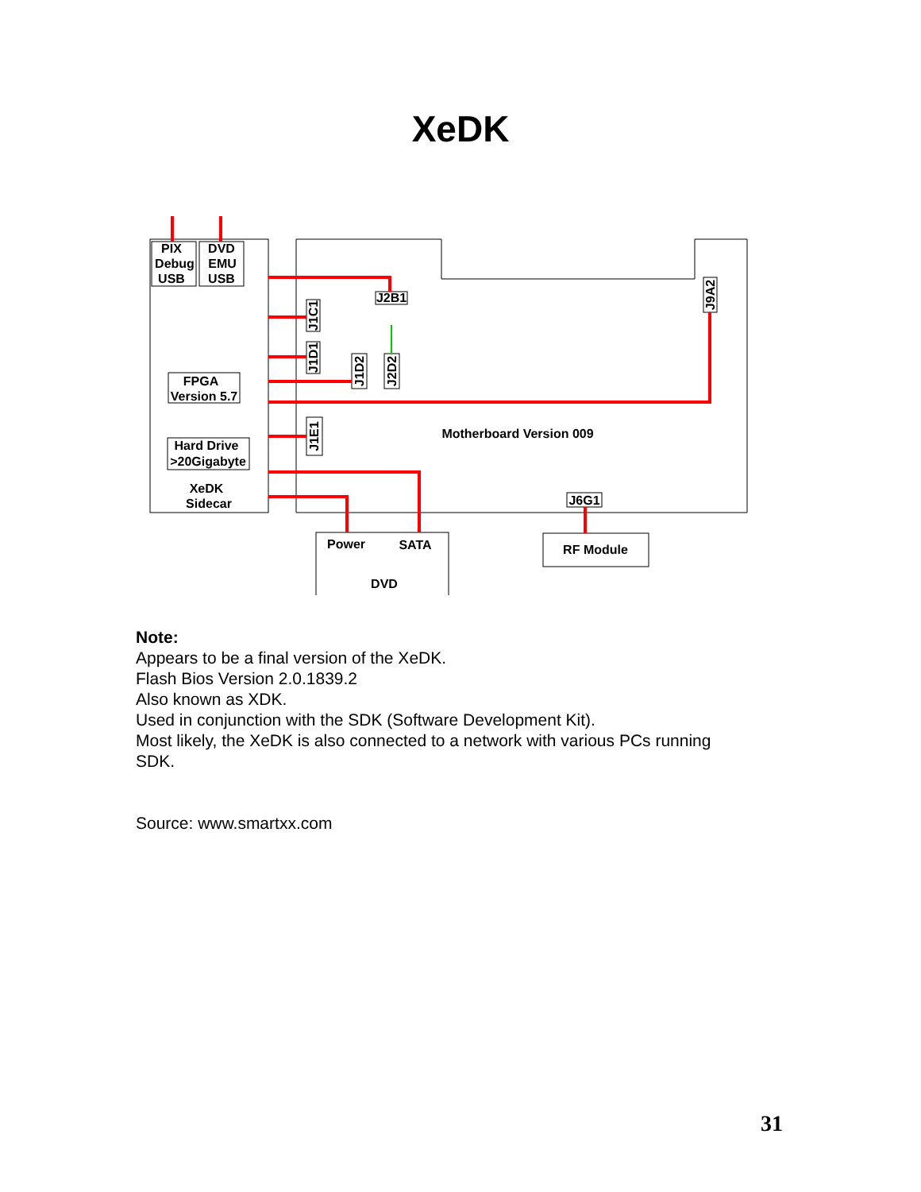XeDK
PIX
Debug
USB
DVD
EMU
USB
FPGA
Version 5.7
Hard Drive
>20Gigabyte
XeDK
Sidecar
J2B1
Motherboard Version 009
J6G1
Power
SATA
DVD
RF Module
J1C1
J1D1
J1D2
J2D2
J9A2
J1E1
Note:
Appears to be a final version of the XeDK.
Flash Bios Version 2.0.1839.2
Also known as XDK.
Used in conjunction with the SDK (Software Development Kit).
Most likely, the XeDK is also connected to a network with various PCs running
SDK.
Source: www.smartxx.com
31